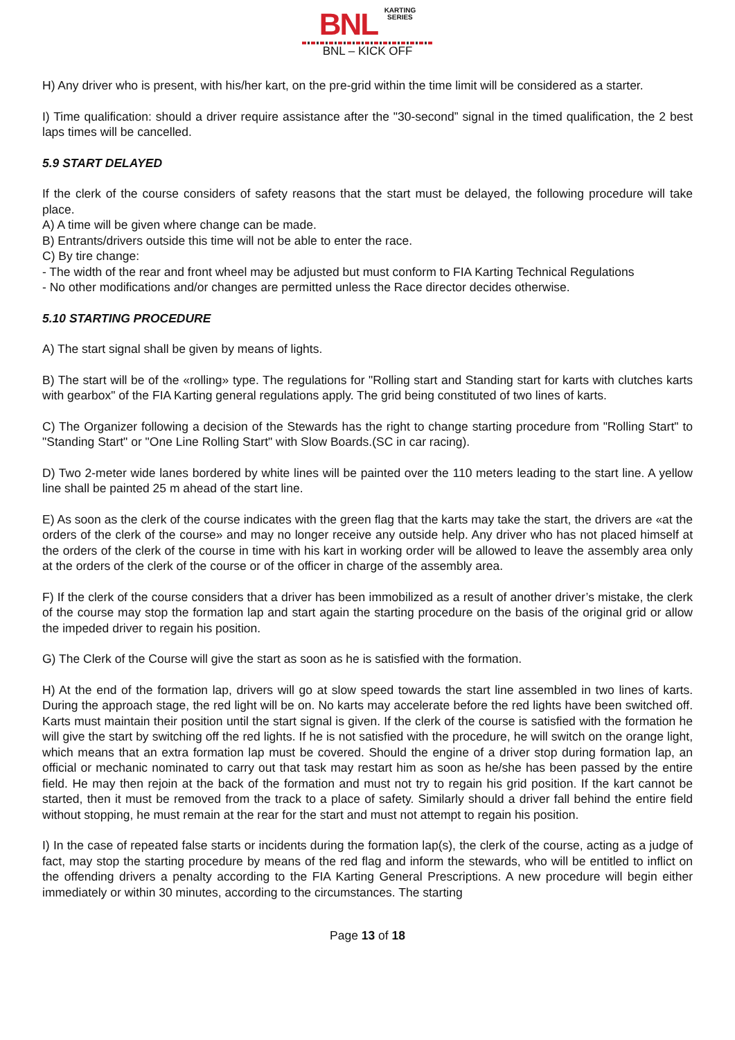BNL KARTING
SERIES
BNL – KICK OFF
H) Any driver who is present, with his/her kart, on the pre-grid within the time limit will be considered as a starter.
I) Time qualification: should a driver require assistance after the "30-second” signal in the timed qualification, the 2 best laps times will be cancelled.
5.9 START DELAYED
If the clerk of the course considers of safety reasons that the start must be delayed, the following procedure will take place.
A) A time will be given where change can be made.
B) Entrants/drivers outside this time will not be able to enter the race.
C) By tire change:
- The width of the rear and front wheel may be adjusted but must conform to FIA Karting Technical Regulations
- No other modifications and/or changes are permitted unless the Race director decides otherwise.
5.10 STARTING PROCEDURE
A) The start signal shall be given by means of lights.
B) The start will be of the «rolling» type. The regulations for "Rolling start and Standing start for karts with clutches karts with gearbox" of the FIA Karting general regulations apply. The grid being constituted of two lines of karts.
C) The Organizer following a decision of the Stewards has the right to change starting procedure from "Rolling Start" to "Standing Start" or "One Line Rolling Start" with Slow Boards.(SC in car racing).
D) Two 2-meter wide lanes bordered by white lines will be painted over the 110 meters leading to the start line. A yellow line shall be painted 25 m ahead of the start line.
E) As soon as the clerk of the course indicates with the green flag that the karts may take the start, the drivers are «at the orders of the clerk of the course» and may no longer receive any outside help. Any driver who has not placed himself at the orders of the clerk of the course in time with his kart in working order will be allowed to leave the assembly area only at the orders of the clerk of the course or of the officer in charge of the assembly area.
F) If the clerk of the course considers that a driver has been immobilized as a result of another driver’s mistake, the clerk of the course may stop the formation lap and start again the starting procedure on the basis of the original grid or allow the impeded driver to regain his position.
G) The Clerk of the Course will give the start as soon as he is satisfied with the formation.
H) At the end of the formation lap, drivers will go at slow speed towards the start line assembled in two lines of karts. During the approach stage, the red light will be on. No karts may accelerate before the red lights have been switched off. Karts must maintain their position until the start signal is given. If the clerk of the course is satisfied with the formation he will give the start by switching off the red lights. If he is not satisfied with the procedure, he will switch on the orange light, which means that an extra formation lap must be covered. Should the engine of a driver stop during formation lap, an official or mechanic nominated to carry out that task may restart him as soon as he/she has been passed by the entire field. He may then rejoin at the back of the formation and must not try to regain his grid position. If the kart cannot be started, then it must be removed from the track to a place of safety. Similarly should a driver fall behind the entire field without stopping, he must remain at the rear for the start and must not attempt to regain his position.
I) In the case of repeated false starts or incidents during the formation lap(s), the clerk of the course, acting as a judge of fact, may stop the starting procedure by means of the red flag and inform the stewards, who will be entitled to inflict on the offending drivers a penalty according to the FIA Karting General Prescriptions. A new procedure will begin either immediately or within 30 minutes, according to the circumstances. The starting
Page 13 of 18